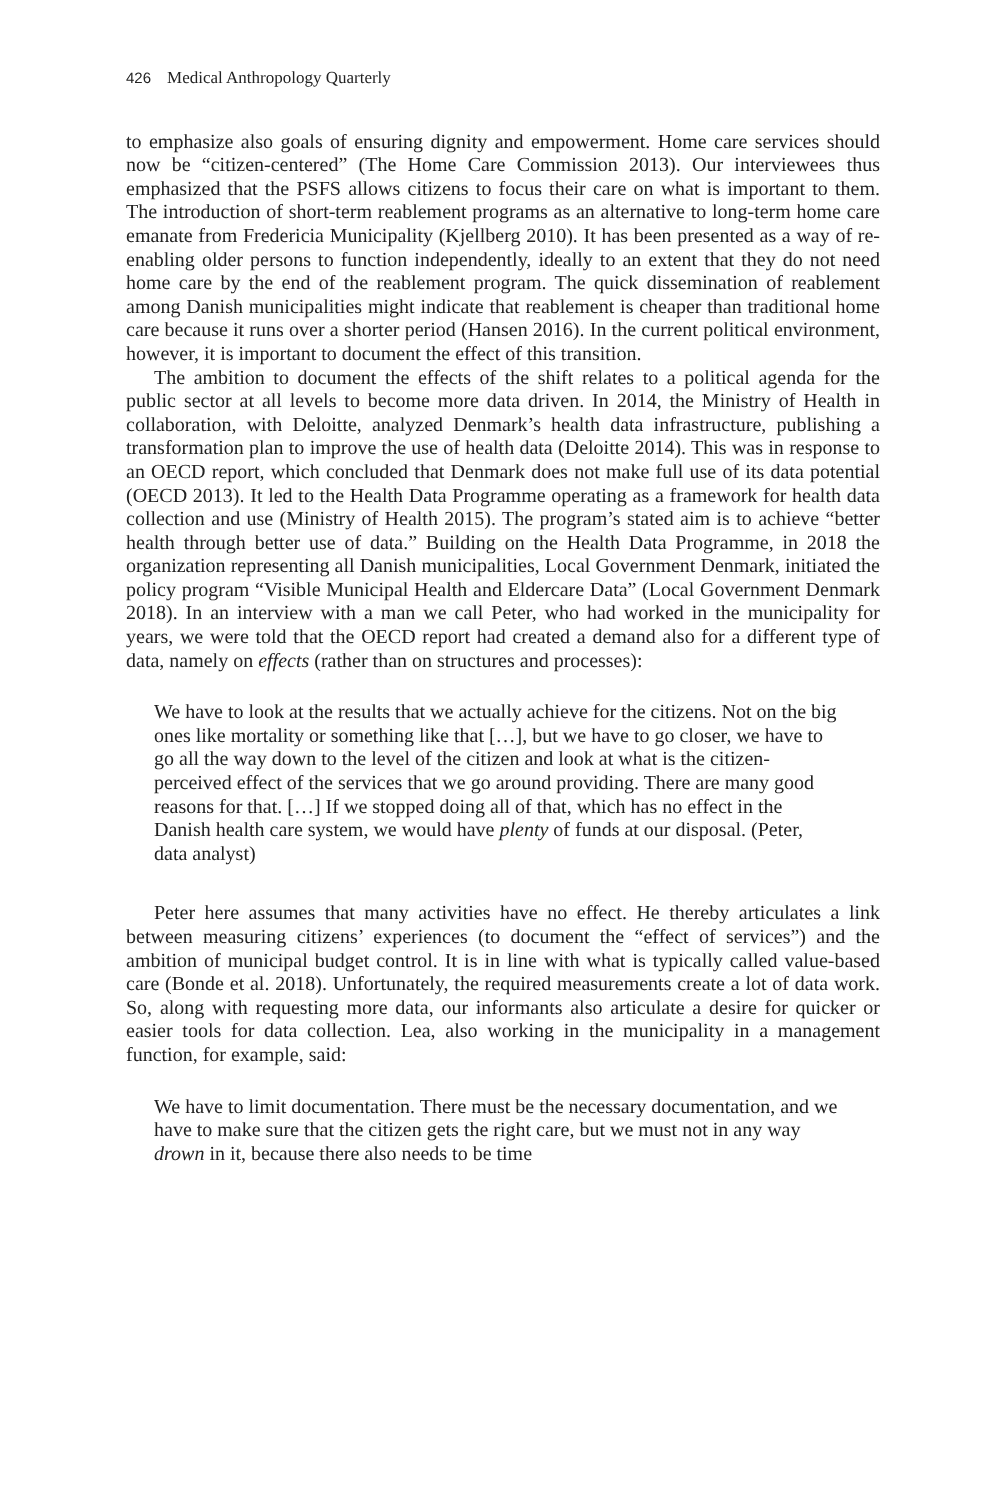426 Medical Anthropology Quarterly
to emphasize also goals of ensuring dignity and empowerment. Home care services should now be “citizen-centered” (The Home Care Commission 2013). Our interviewees thus emphasized that the PSFS allows citizens to focus their care on what is important to them. The introduction of short-term reablement programs as an alternative to long-term home care emanate from Fredericia Municipality (Kjellberg 2010). It has been presented as a way of re-enabling older persons to function independently, ideally to an extent that they do not need home care by the end of the reablement program. The quick dissemination of reablement among Danish municipalities might indicate that reablement is cheaper than traditional home care because it runs over a shorter period (Hansen 2016). In the current political environment, however, it is important to document the effect of this transition.
The ambition to document the effects of the shift relates to a political agenda for the public sector at all levels to become more data driven. In 2014, the Ministry of Health in collaboration, with Deloitte, analyzed Denmark’s health data infrastructure, publishing a transformation plan to improve the use of health data (Deloitte 2014). This was in response to an OECD report, which concluded that Denmark does not make full use of its data potential (OECD 2013). It led to the Health Data Programme operating as a framework for health data collection and use (Ministry of Health 2015). The program’s stated aim is to achieve “better health through better use of data.” Building on the Health Data Programme, in 2018 the organization representing all Danish municipalities, Local Government Denmark, initiated the policy program “Visible Municipal Health and Eldercare Data” (Local Government Denmark 2018). In an interview with a man we call Peter, who had worked in the municipality for years, we were told that the OECD report had created a demand also for a different type of data, namely on effects (rather than on structures and processes):
We have to look at the results that we actually achieve for the citizens. Not on the big ones like mortality or something like that […], but we have to go closer, we have to go all the way down to the level of the citizen and look at what is the citizen-perceived effect of the services that we go around providing. There are many good reasons for that. […] If we stopped doing all of that, which has no effect in the Danish health care system, we would have plenty of funds at our disposal. (Peter, data analyst)
Peter here assumes that many activities have no effect. He thereby articulates a link between measuring citizens’ experiences (to document the “effect of services”) and the ambition of municipal budget control. It is in line with what is typically called value-based care (Bonde et al. 2018). Unfortunately, the required measurements create a lot of data work. So, along with requesting more data, our informants also articulate a desire for quicker or easier tools for data collection. Lea, also working in the municipality in a management function, for example, said:
We have to limit documentation. There must be the necessary documentation, and we have to make sure that the citizen gets the right care, but we must not in any way drown in it, because there also needs to be time